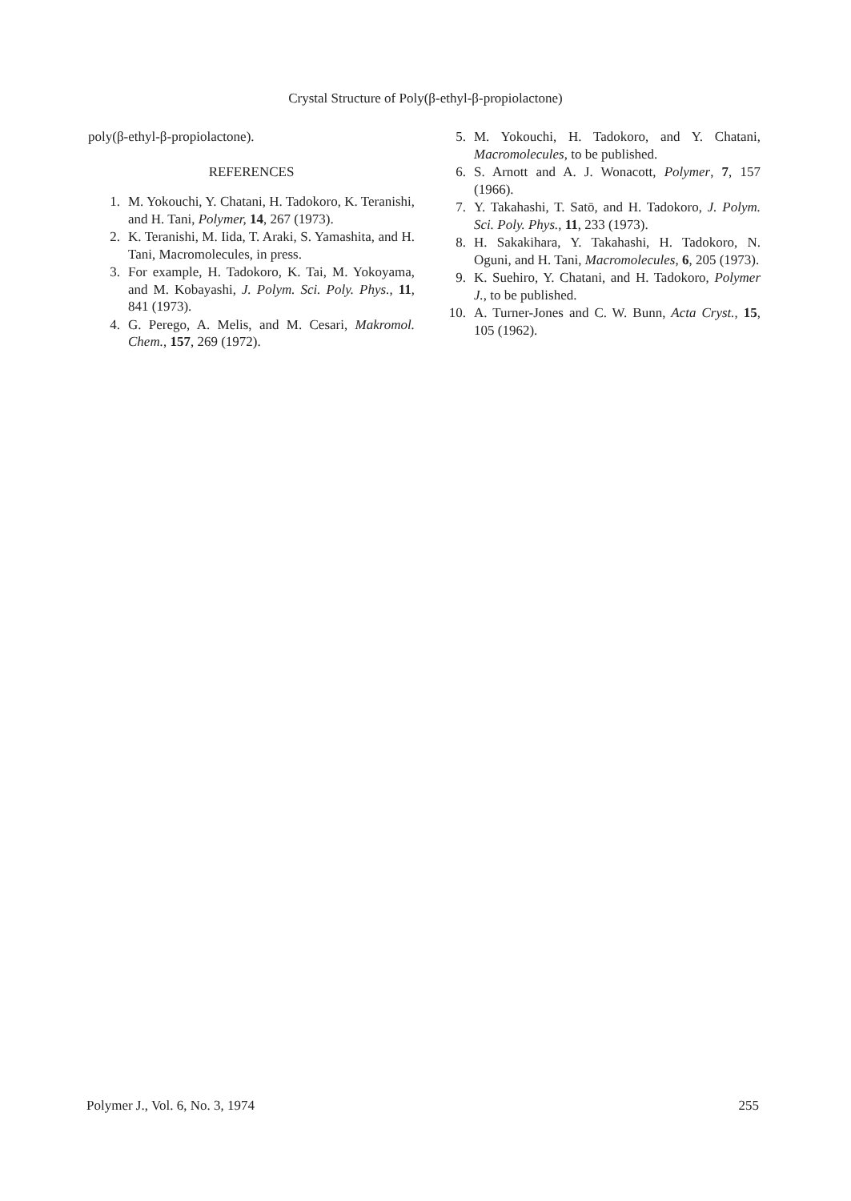Crystal Structure of Poly(β-ethyl-β-propiolactone)
poly(β-ethyl-β-propiolactone).
REFERENCES
1. M. Yokouchi, Y. Chatani, H. Tadokoro, K. Teranishi, and H. Tani, Polymer, 14, 267 (1973).
2. K. Teranishi, M. Iida, T. Araki, S. Yamashita, and H. Tani, Macromolecules, in press.
3. For example, H. Tadokoro, K. Tai, M. Yokoyama, and M. Kobayashi, J. Polym. Sci. Poly. Phys., 11, 841 (1973).
4. G. Perego, A. Melis, and M. Cesari, Makromol. Chem., 157, 269 (1972).
5. M. Yokouchi, H. Tadokoro, and Y. Chatani, Macromolecules, to be published.
6. S. Arnott and A. J. Wonacott, Polymer, 7, 157 (1966).
7. Y. Takahashi, T. Satō, and H. Tadokoro, J. Polym. Sci. Poly. Phys., 11, 233 (1973).
8. H. Sakakihara, Y. Takahashi, H. Tadokoro, N. Oguni, and H. Tani, Macromolecules, 6, 205 (1973).
9. K. Suehiro, Y. Chatani, and H. Tadokoro, Polymer J., to be published.
10. A. Turner-Jones and C. W. Bunn, Acta Cryst., 15, 105 (1962).
Polymer J., Vol. 6, No. 3, 1974 255